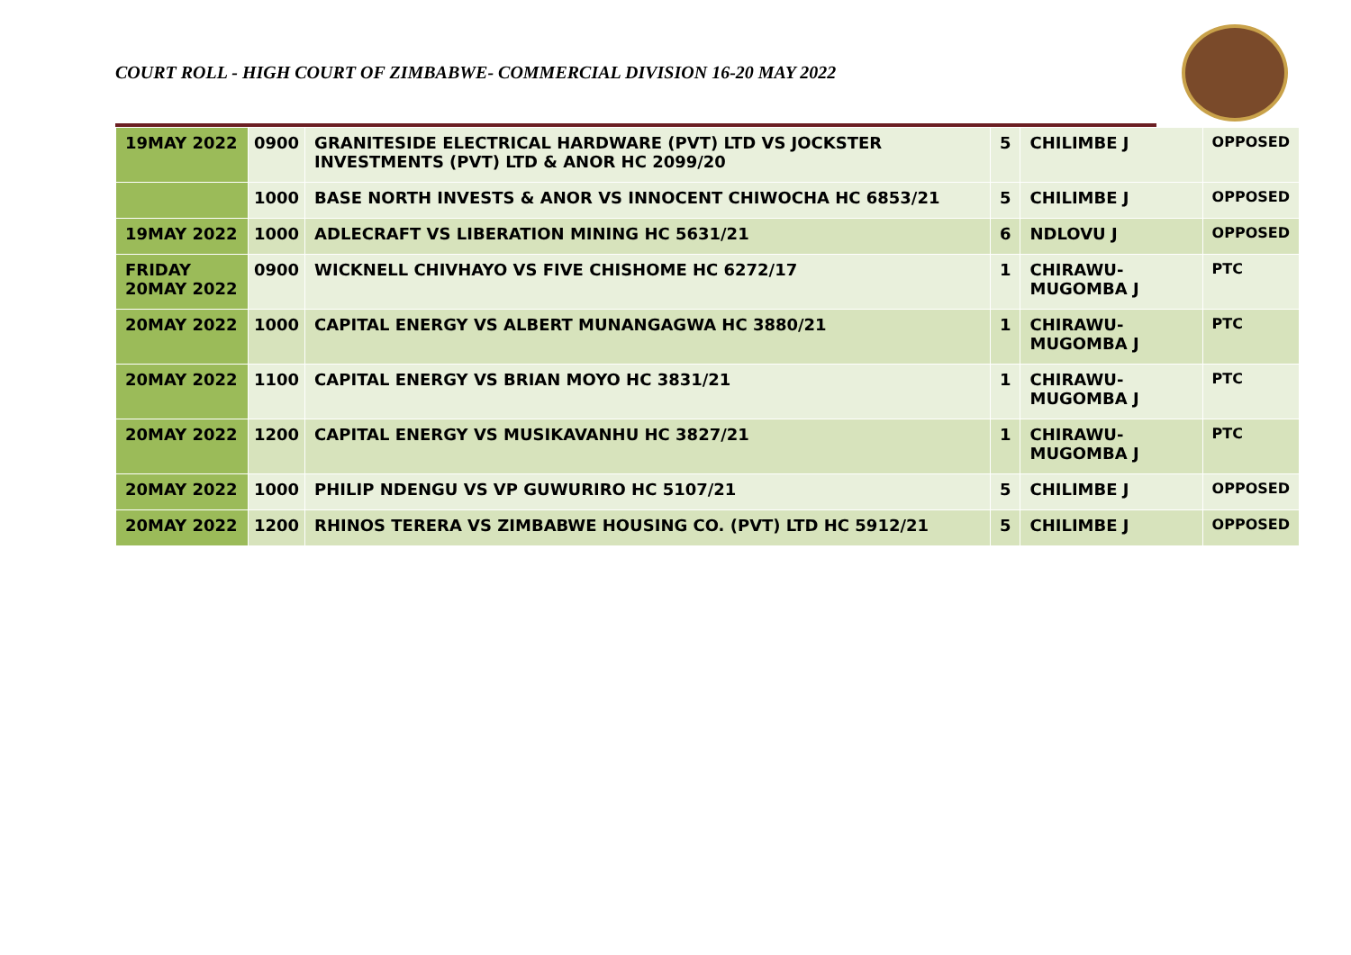COURT ROLL - HIGH COURT OF ZIMBABWE- COMMERCIAL DIVISION 16-20 MAY 2022
| 19MAY 2022 | 0900 | GRANITESIDE ELECTRICAL HARDWARE (PVT) LTD VS JOCKSTER INVESTMENTS (PVT) LTD & ANOR HC 2099/20 | 5 | CHILIMBE J | OPPOSED |
| | 1000 | BASE NORTH INVESTS & ANOR VS INNOCENT CHIWOCHA HC 6853/21 | 5 | CHILIMBE J | OPPOSED |
| 19MAY 2022 | 1000 | ADLECRAFT VS LIBERATION MINING HC 5631/21 | 6 | NDLOVU J | OPPOSED |
| FRIDAY 20MAY 2022 | 0900 | WICKNELL CHIVHAYO VS FIVE CHISHOME HC 6272/17 | 1 | CHIRAWU-MUGOMBA J | PTC |
| 20MAY 2022 | 1000 | CAPITAL ENERGY VS ALBERT MUNANGAGWA HC 3880/21 | 1 | CHIRAWU-MUGOMBA J | PTC |
| 20MAY 2022 | 1100 | CAPITAL ENERGY VS BRIAN MOYO HC 3831/21 | 1 | CHIRAWU-MUGOMBA J | PTC |
| 20MAY 2022 | 1200 | CAPITAL ENERGY VS MUSIKAVANHU HC 3827/21 | 1 | CHIRAWU-MUGOMBA J | PTC |
| 20MAY 2022 | 1000 | PHILIP NDENGU VS VP GUWURIRO HC 5107/21 | 5 | CHILIMBE J | OPPOSED |
| 20MAY 2022 | 1200 | RHINOS TERERA VS ZIMBABWE HOUSING CO. (PVT) LTD HC 5912/21 | 5 | CHILIMBE J | OPPOSED |